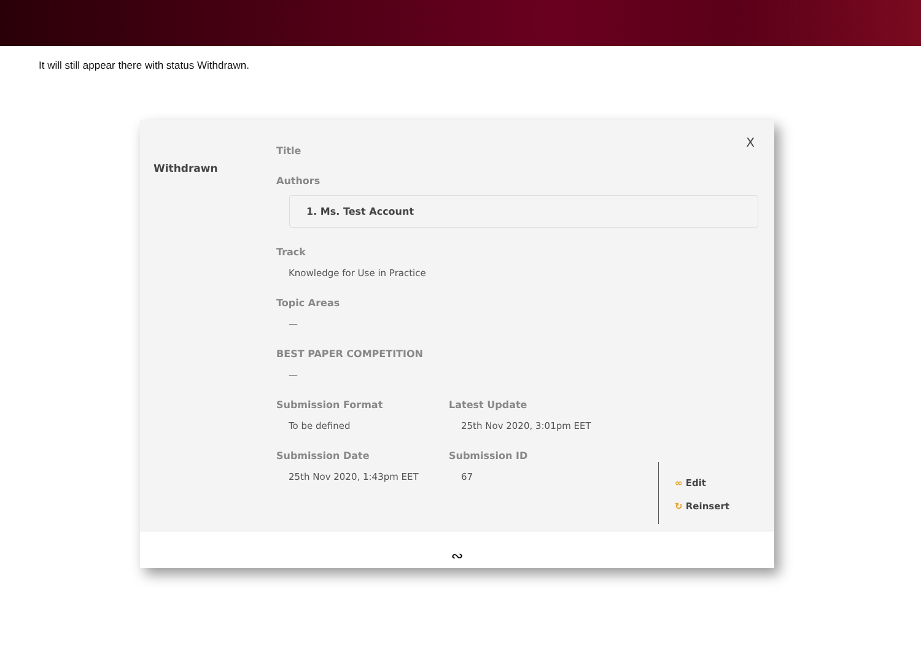It will still appear there with status Withdrawn.
Withdrawn
X
Title
Authors
1. Ms. Test Account
Track
Knowledge for Use in Practice
Topic Areas
—
BEST PAPER COMPETITION
—
Submission Format
To be defined
Latest Update
25th Nov 2020, 3:01pm EET
Submission Date
25th Nov 2020, 1:43pm EET
Submission ID
67
∞ Edit
↻ Reinsert
∾